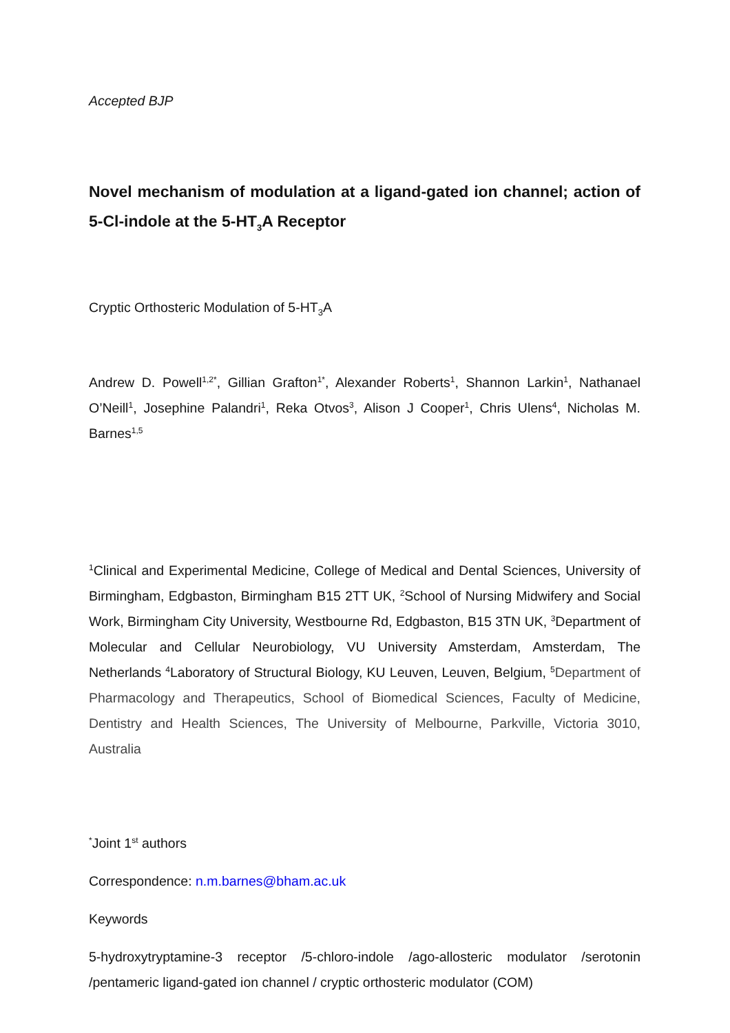Accepted BJP
Novel mechanism of modulation at a ligand-gated ion channel; action of 5-Cl-indole at the 5-HT<sub>3</sub>A Receptor
Cryptic Orthosteric Modulation of 5-HT<sub>3</sub>A
Andrew D. Powell<sup>1,2*</sup>, Gillian Grafton<sup>1*</sup>, Alexander Roberts<sup>1</sup>, Shannon Larkin<sup>1</sup>, Nathanael O’Neill<sup>1</sup>, Josephine Palandri<sup>1</sup>, Reka Otvos<sup>3</sup>, Alison J Cooper<sup>1</sup>, Chris Ulens<sup>4</sup>, Nicholas M. Barnes<sup>1,5</sup>
<sup>1</sup> Clinical and Experimental Medicine, College of Medical and Dental Sciences, University of Birmingham, Edgbaston, Birmingham B15 2TT UK, <sup>2</sup>School of Nursing Midwifery and Social Work, Birmingham City University, Westbourne Rd, Edgbaston, B15 3TN UK, <sup>3</sup>Department of Molecular and Cellular Neurobiology, VU University Amsterdam, Amsterdam, The Netherlands <sup>4</sup>Laboratory of Structural Biology, KU Leuven, Leuven, Belgium, <sup>5</sup>Department of Pharmacology and Therapeutics, School of Biomedical Sciences, Faculty of Medicine, Dentistry and Health Sciences, The University of Melbourne, Parkville, Victoria 3010, Australia
<sup>*</sup> Joint 1<sup>st</sup> authors
Correspondence: n.m.barnes@bham.ac.uk
Keywords
5-hydroxytryptamine-3 receptor /5-chloro-indole /ago-allosteric modulator /serotonin /pentameric ligand-gated ion channel / cryptic orthosteric modulator (COM)